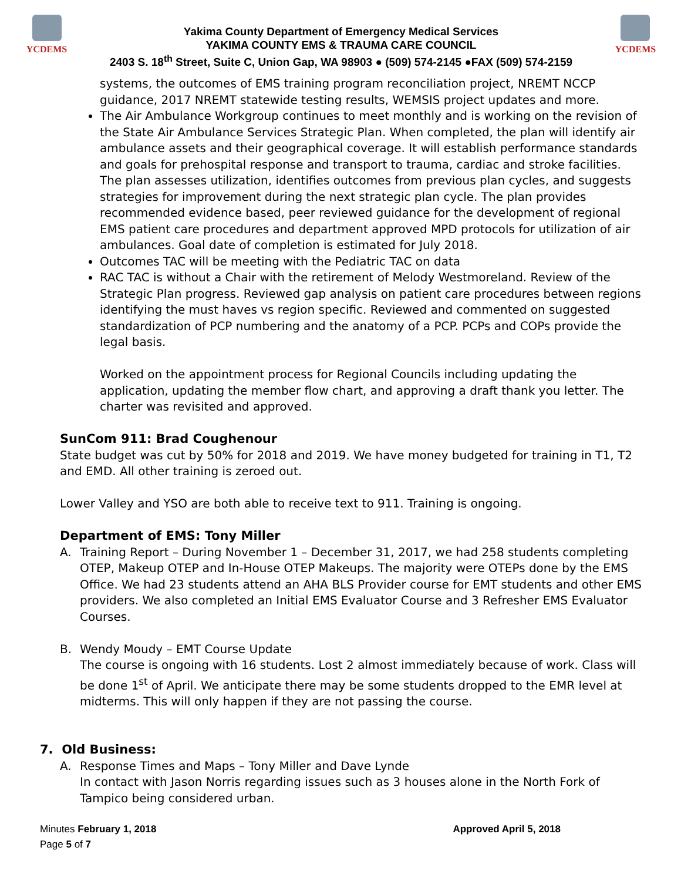YCDEMS
Yakima County Department of Emergency Medical Services
YAKIMA COUNTY EMS & TRAUMA CARE COUNCIL
2403 S. 18<sup>th</sup> Street, Suite C, Union Gap, WA 98903 ● (509) 574-2145 ●FAX (509) 574-2159
YCDEMS
systems, the outcomes of EMS training program reconciliation project, NREMT NCCP guidance, 2017 NREMT statewide testing results, WEMSIS project updates and more.
The Air Ambulance Workgroup continues to meet monthly and is working on the revision of the State Air Ambulance Services Strategic Plan. When completed, the plan will identify air ambulance assets and their geographical coverage. It will establish performance standards and goals for prehospital response and transport to trauma, cardiac and stroke facilities. The plan assesses utilization, identifies outcomes from previous plan cycles, and suggests strategies for improvement during the next strategic plan cycle. The plan provides recommended evidence based, peer reviewed guidance for the development of regional EMS patient care procedures and department approved MPD protocols for utilization of air ambulances. Goal date of completion is estimated for July 2018.
Outcomes TAC will be meeting with the Pediatric TAC on data
RAC TAC is without a Chair with the retirement of Melody Westmoreland. Review of the Strategic Plan progress. Reviewed gap analysis on patient care procedures between regions identifying the must haves vs region specific. Reviewed and commented on suggested standardization of PCP numbering and the anatomy of a PCP. PCPs and COPs provide the legal basis.
Worked on the appointment process for Regional Councils including updating the application, updating the member flow chart, and approving a draft thank you letter. The charter was revisited and approved.
SunCom 911: Brad Coughenour
State budget was cut by 50% for 2018 and 2019. We have money budgeted for training in T1, T2 and EMD. All other training is zeroed out.
Lower Valley and YSO are both able to receive text to 911. Training is ongoing.
Department of EMS: Tony Miller
A. Training Report – During November 1 – December 31, 2017, we had 258 students completing OTEP, Makeup OTEP and In-House OTEP Makeups. The majority were OTEPs done by the EMS Office. We had 23 students attend an AHA BLS Provider course for EMT students and other EMS providers. We also completed an Initial EMS Evaluator Course and 3 Refresher EMS Evaluator Courses.
B. Wendy Moudy – EMT Course Update
The course is ongoing with 16 students. Lost 2 almost immediately because of work. Class will be done 1<sup>st</sup> of April. We anticipate there may be some students dropped to the EMR level at midterms. This will only happen if they are not passing the course.
7. Old Business:
A. Response Times and Maps – Tony Miller and Dave Lynde
In contact with Jason Norris regarding issues such as 3 houses alone in the North Fork of Tampico being considered urban.
Minutes February 1, 2018
Page 5 of 7
Approved April 5, 2018